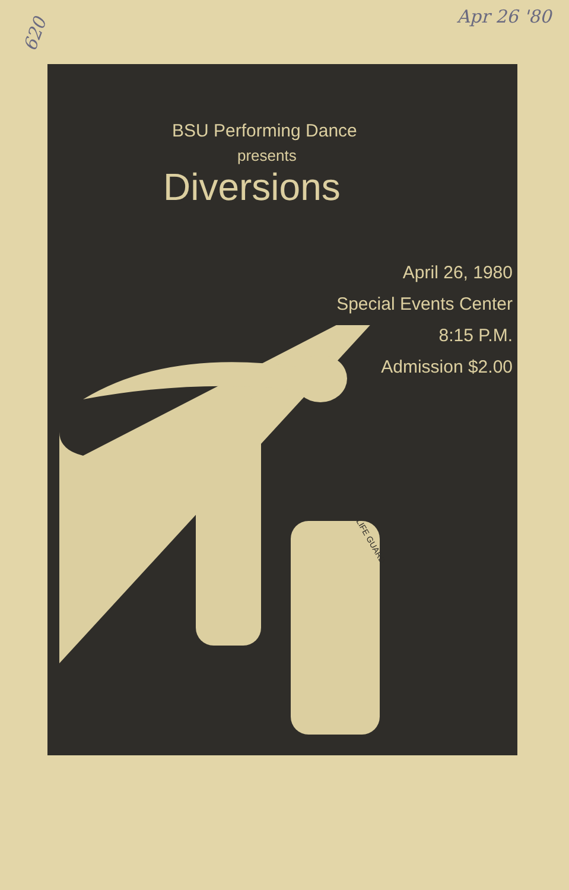Apr 26 '80
620
BSU Performing Dance
presents
Diversions
April 26, 1980
Special Events Center
8:15 P.M.
Admission $2.00
LIFE GUARD